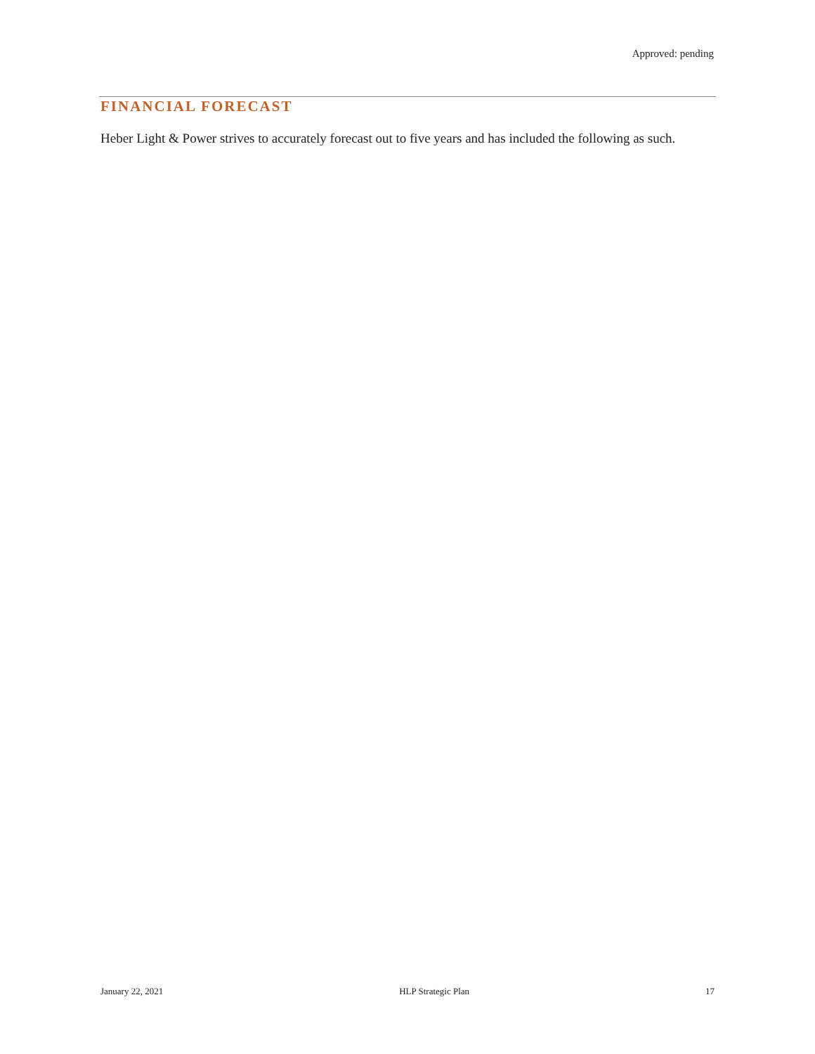Approved: pending
FINANCIAL FORECAST
Heber Light & Power strives to accurately forecast out to five years and has included the following as such.
January 22, 2021 HLP Strategic Plan 17